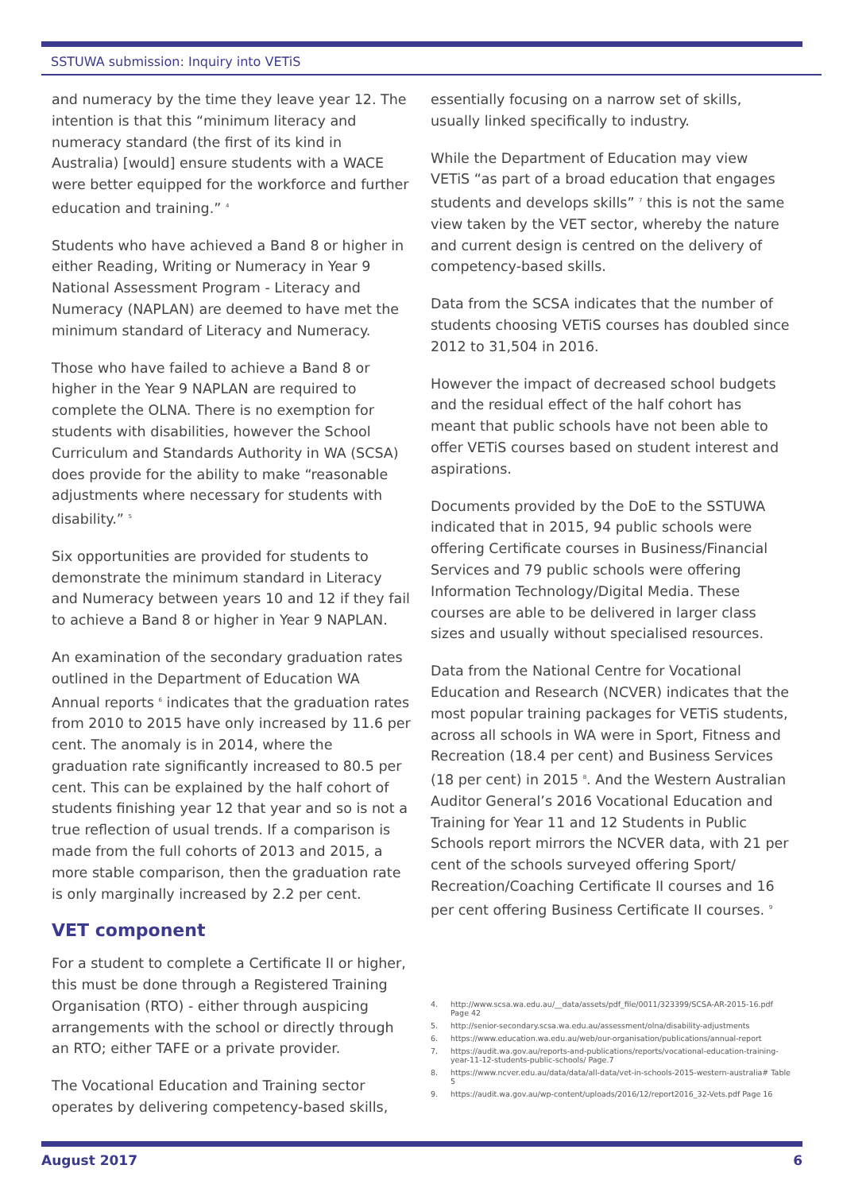SSTUWA submission: Inquiry into VETiS
and numeracy by the time they leave year 12. The intention is that this “minimum literacy and numeracy standard (the first of its kind in Australia) [would] ensure students with a WACE were better equipped for the workforce and further education and training.” <sup>4</sup>
Students who have achieved a Band 8 or higher in either Reading, Writing or Numeracy in Year 9 National Assessment Program - Literacy and Numeracy (NAPLAN) are deemed to have met the minimum standard of Literacy and Numeracy.
Those who have failed to achieve a Band 8 or higher in the Year 9 NAPLAN are required to complete the OLNA. There is no exemption for students with disabilities, however the School Curriculum and Standards Authority in WA (SCSA) does provide for the ability to make “reasonable adjustments where necessary for students with disability.” <sup>5</sup>
Six opportunities are provided for students to demonstrate the minimum standard in Literacy and Numeracy between years 10 and 12 if they fail to achieve a Band 8 or higher in Year 9 NAPLAN.
An examination of the secondary graduation rates outlined in the Department of Education WA Annual reports <sup>6</sup> indicates that the graduation rates from 2010 to 2015 have only increased by 11.6 per cent. The anomaly is in 2014, where the graduation rate significantly increased to 80.5 per cent. This can be explained by the half cohort of students finishing year 12 that year and so is not a true reflection of usual trends. If a comparison is made from the full cohorts of 2013 and 2015, a more stable comparison, then the graduation rate is only marginally increased by 2.2 per cent.
VET component
For a student to complete a Certificate II or higher, this must be done through a Registered Training Organisation (RTO) - either through auspicing arrangements with the school or directly through an RTO; either TAFE or a private provider.
The Vocational Education and Training sector operates by delivering competency-based skills,
essentially focusing on a narrow set of skills, usually linked specifically to industry.
While the Department of Education may view VETiS “as part of a broad education that engages students and develops skills” <sup>7</sup> this is not the same view taken by the VET sector, whereby the nature and current design is centred on the delivery of competency-based skills.
Data from the SCSA indicates that the number of students choosing VETiS courses has doubled since 2012 to 31,504 in 2016.
However the impact of decreased school budgets and the residual effect of the half cohort has meant that public schools have not been able to offer VETiS courses based on student interest and aspirations.
Documents provided by the DoE to the SSTUWA indicated that in 2015, 94 public schools were offering Certificate courses in Business/Financial Services and 79 public schools were offering Information Technology/Digital Media. These courses are able to be delivered in larger class sizes and usually without specialised resources.
Data from the National Centre for Vocational Education and Research (NCVER) indicates that the most popular training packages for VETiS students, across all schools in WA were in Sport, Fitness and Recreation (18.4 per cent) and Business Services (18 per cent) in 2015 <sup>8</sup>. And the Western Australian Auditor General’s 2016 Vocational Education and Training for Year 11 and 12 Students in Public Schools report mirrors the NCVER data, with 21 per cent of the schools surveyed offering Sport/ Recreation/Coaching Certificate II courses and 16 per cent offering Business Certificate II courses. <sup>9</sup>
4. http://www.scsa.wa.edu.au/__data/assets/pdf_file/0011/323399/SCSA-AR-2015-16.pdf Page 42
5. http://senior-secondary.scsa.wa.edu.au/assessment/olna/disability-adjustments
6. https://www.education.wa.edu.au/web/our-organisation/publications/annual-report
7. https://audit.wa.gov.au/reports-and-publications/reports/vocational-education-training-year-11-12-students-public-schools/ Page.7
8. https://www.ncver.edu.au/data/data/all-data/vet-in-schools-2015-western-australia# Table 5
9. https://audit.wa.gov.au/wp-content/uploads/2016/12/report2016_32-Vets.pdf Page 16
August 2017 6